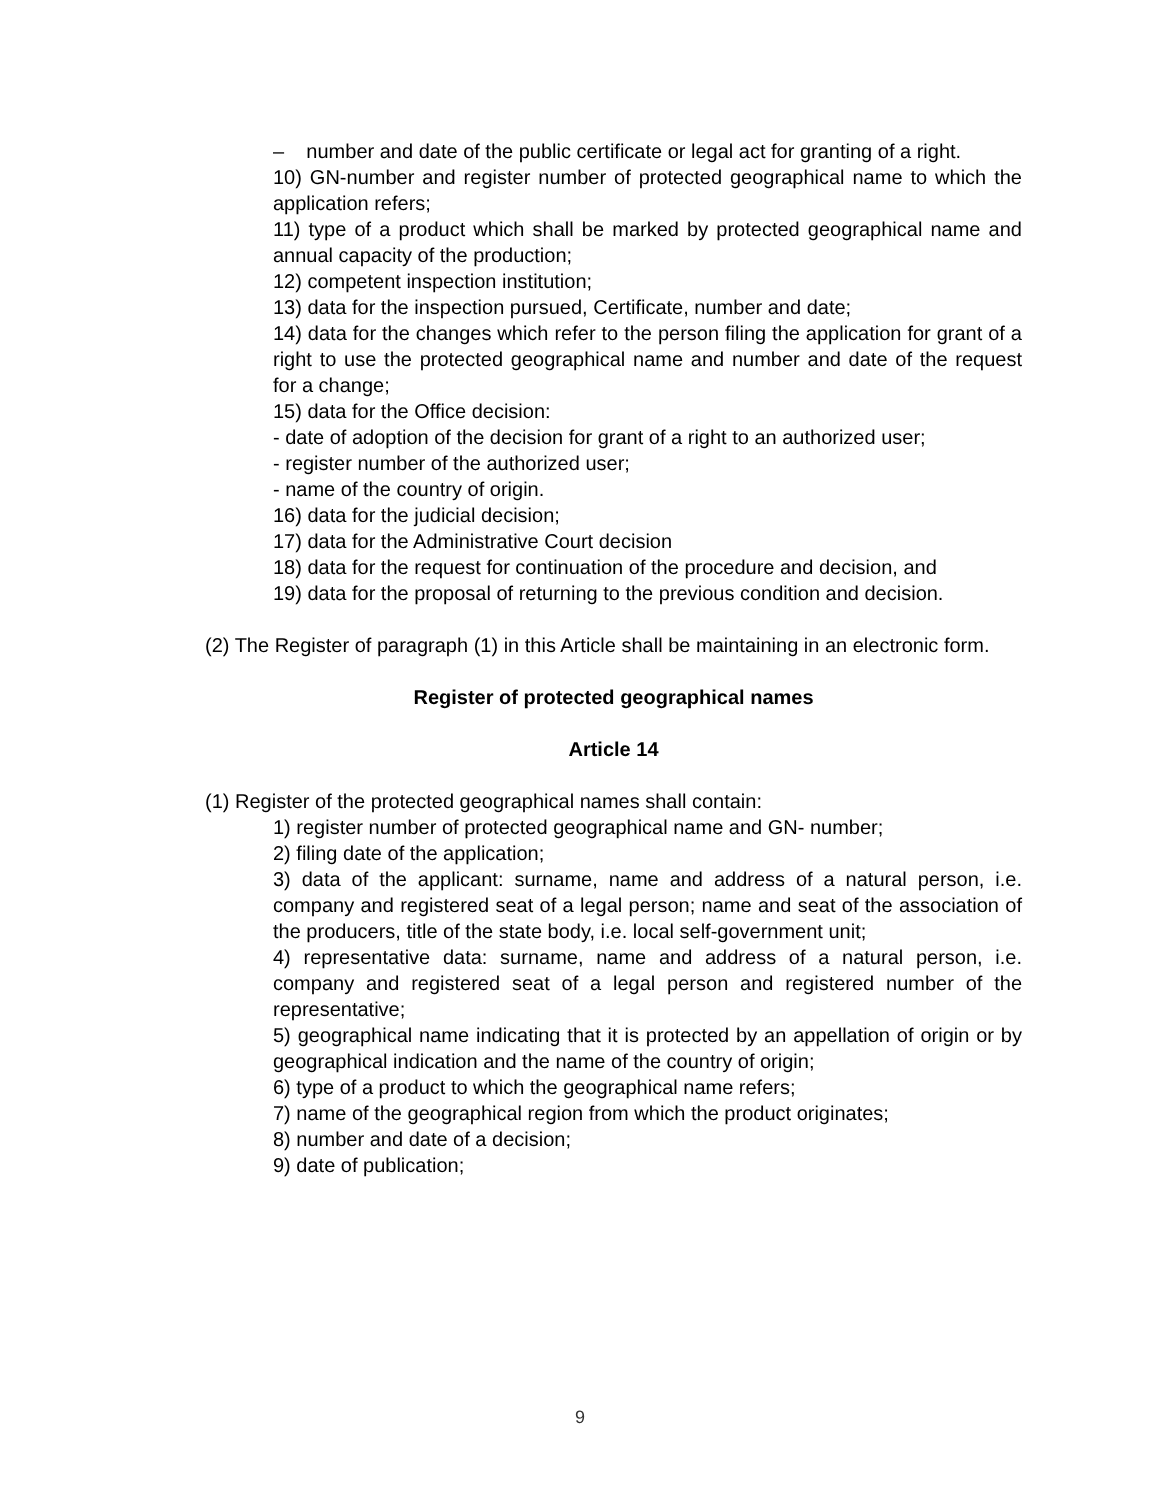– number and date of the public certificate or legal act for granting of a right.
10) GN-number and register number of protected geographical name to which the application refers;
11) type of a product which shall be marked by protected geographical name and annual capacity of the production;
12) competent inspection institution;
13) data for the inspection pursued, Certificate, number and date;
14) data for the changes which refer to the person filing the application for grant of a right to use the protected geographical name and number and date of the request for a change;
15) data for the Office decision:
- date of adoption of the decision for grant of a right to an authorized user;
- register number of the authorized user;
- name of the country of origin.
16) data for the judicial decision;
17) data for the Administrative Court decision
18) data for the request for continuation of the procedure and decision, and
19) data for the proposal of returning to the previous condition and decision.
(2) The Register of paragraph (1) in this Article shall be maintaining in an electronic form.
Register of protected geographical names
Article 14
(1) Register of the protected geographical names shall contain:
1) register number of protected geographical name and GN- number;
2) filing date of the application;
3) data of the applicant: surname, name and address of a natural person, i.e. company and registered seat of a legal person; name and seat of the association of the producers, title of the state body, i.e. local self-government unit;
4) representative data: surname, name and address of a natural person, i.e. company and registered seat of a legal person and registered number of the representative;
5) geographical name indicating that it is protected by an appellation of origin or by geographical indication and the name of the country of origin;
6) type of a product to which the geographical name refers;
7) name of the geographical region from which the product originates;
8) number and date of a decision;
9) date of publication;
9